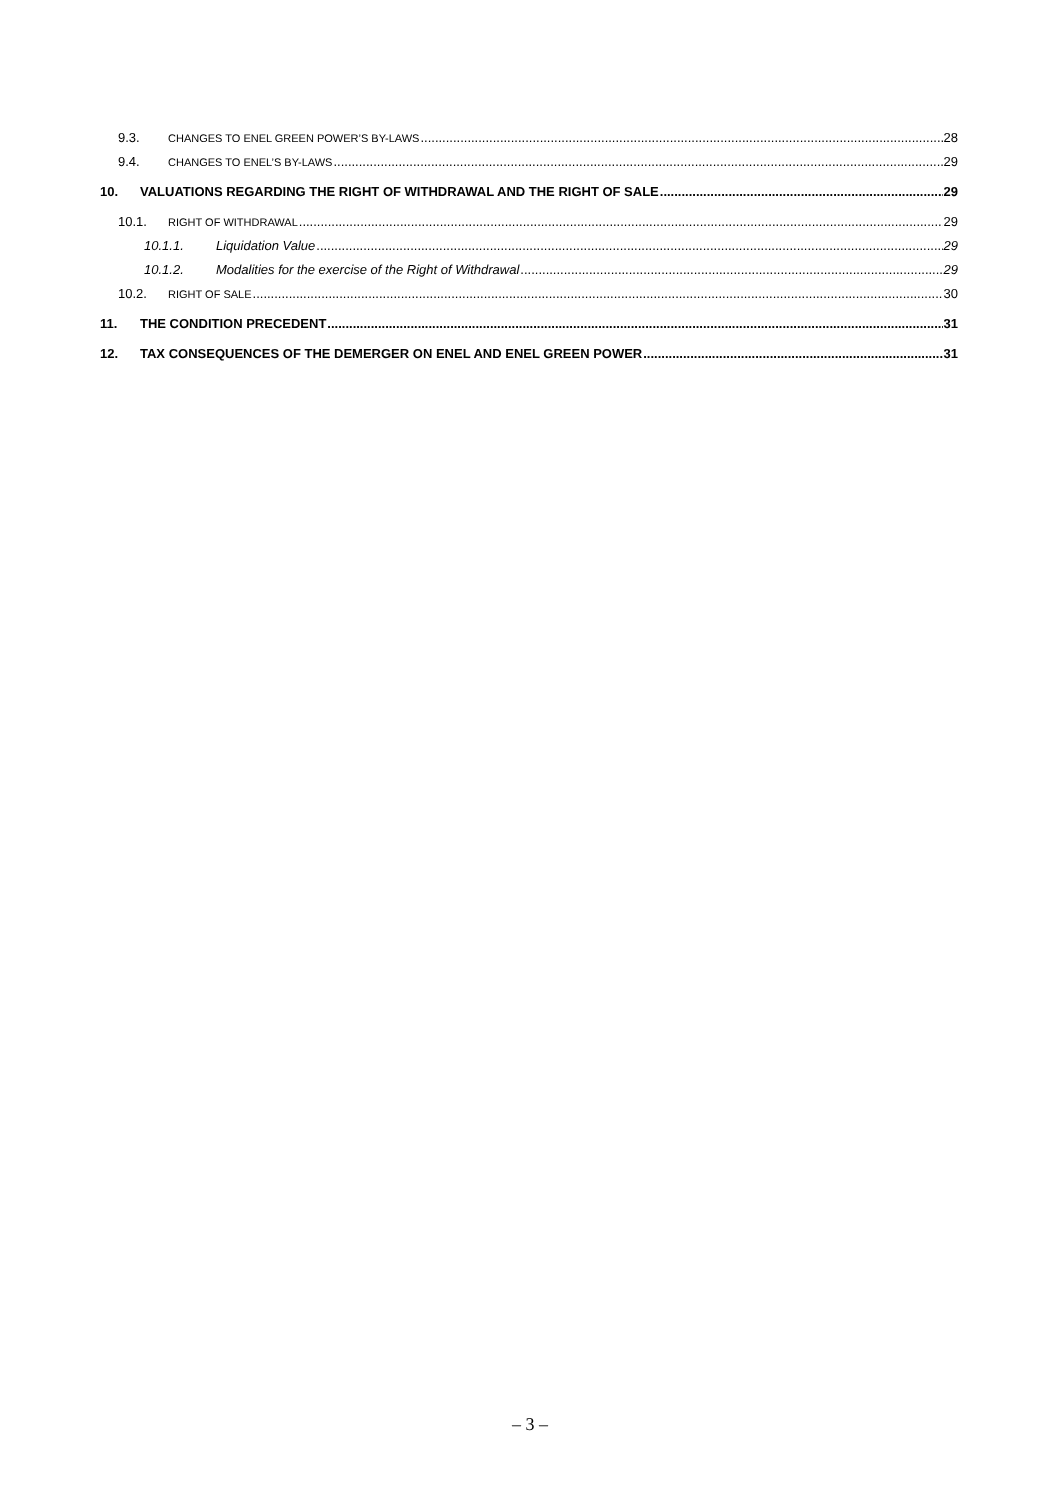9.3. CHANGES TO ENEL GREEN POWER’S BY-LAWS 28
9.4. CHANGES TO ENEL’S BY-LAWS 29
10. VALUATIONS REGARDING THE RIGHT OF WITHDRAWAL AND THE RIGHT OF SALE 29
10.1. RIGHT OF WITHDRAWAL 29
10.1.1. Liquidation Value 29
10.1.2. Modalities for the exercise of the Right of Withdrawal 29
10.2. RIGHT OF SALE 30
11. THE CONDITION PRECEDENT 31
12. TAX CONSEQUENCES OF THE DEMERGER ON ENEL AND ENEL GREEN POWER 31
– 3 –